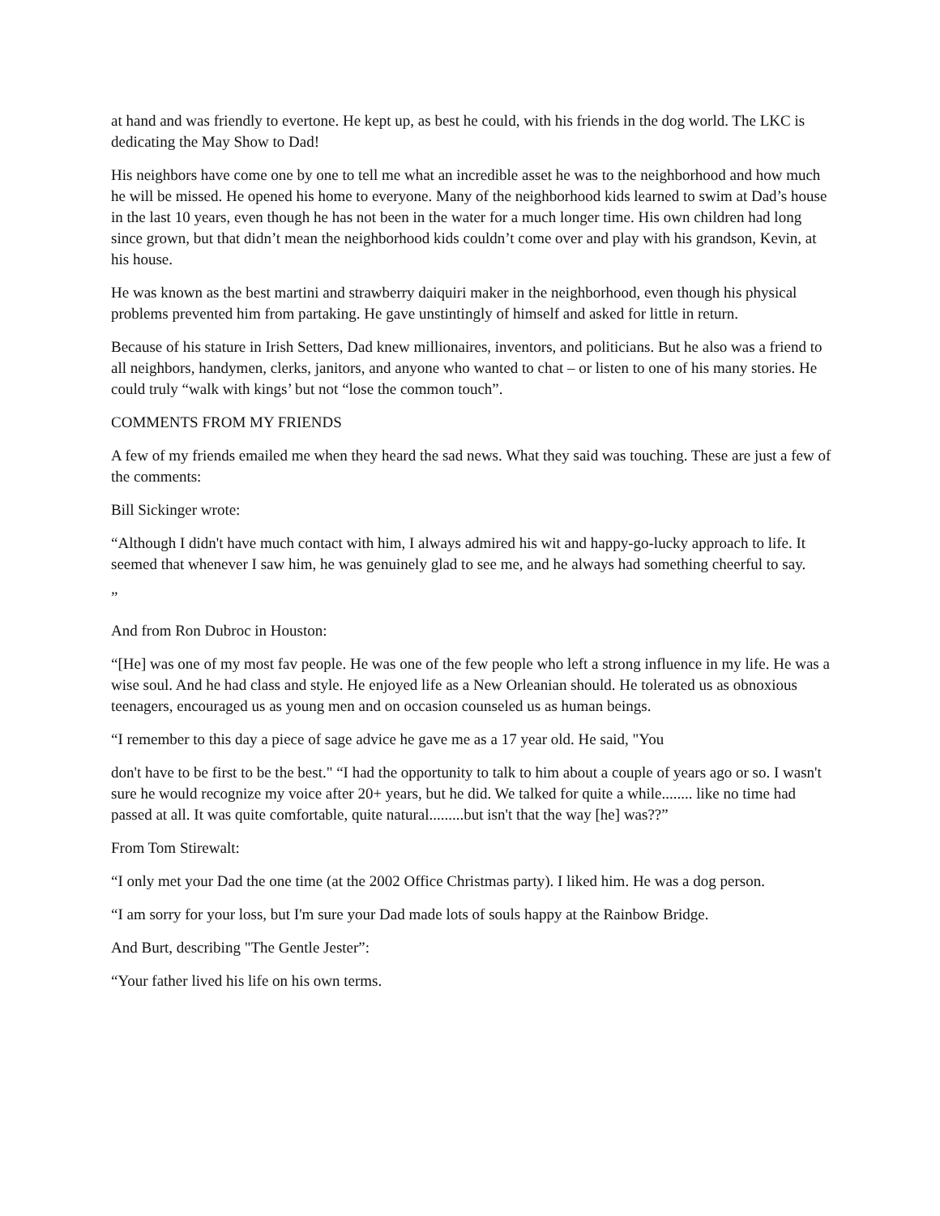at hand and was friendly to evertone. He kept up, as best he could, with his friends in the dog world. The LKC is dedicating the May Show to Dad!
His neighbors have come one by one to tell me what an incredible asset he was to the neighborhood and how much he will be missed. He opened his home to everyone. Many of the neighborhood kids learned to swim at Dad’s house in the last 10 years, even though he has not been in the water for a much longer time. His own children had long since grown, but that didn’t mean the neighborhood kids couldn’t come over and play with his grandson, Kevin, at his house.
He was known as the best martini and strawberry daiquiri maker in the neighborhood, even though his physical problems prevented him from partaking. He gave unstintingly of himself and asked for little in return.
Because of his stature in Irish Setters, Dad knew millionaires, inventors, and politicians. But he also was a friend to all neighbors, handymen, clerks, janitors, and anyone who wanted to chat – or listen to one of his many stories. He could truly “walk with kings’ but not “lose the common touch”.
COMMENTS FROM MY FRIENDS
A few of my friends emailed me when they heard the sad news. What they said was touching. These are just a few of the comments:
Bill Sickinger wrote:
“Although I didn't have much contact with him, I always admired his wit and happy-go-lucky approach to life. It seemed that whenever I saw him, he was genuinely glad to see me, and he always had something cheerful to say.
”
And from Ron Dubroc in Houston:
“[He] was one of my most fav people. He was one of the few people who left a strong influence in my life. He was a wise soul. And he had class and style. He enjoyed life as a New Orleanian should. He tolerated us as obnoxious teenagers, encouraged us as young men and on occasion counseled us as human beings.
“I remember to this day a piece of sage advice he gave me as a 17 year old. He said, "You
don't have to be first to be the best." “I had the opportunity to talk to him about a couple of years ago or so. I wasn't sure he would recognize my voice after 20+ years, but he did. We talked for quite a while........ like no time had passed at all. It was quite comfortable, quite natural.........but isn't that the way [he] was??”
From Tom Stirewalt:
“I only met your Dad the one time (at the 2002 Office Christmas party). I liked him. He was a dog person.
“I am sorry for your loss, but I'm sure your Dad made lots of souls happy at the Rainbow Bridge.
And Burt, describing "The Gentle Jester”:
“Your father lived his life on his own terms.